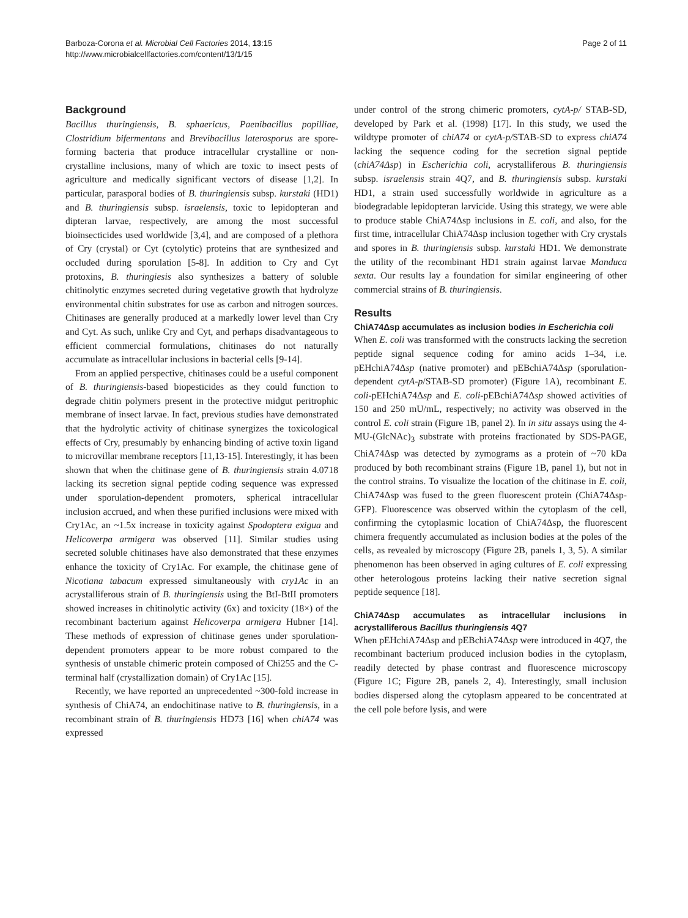Barboza-Corona et al. Microbial Cell Factories 2014, 13:15
http://www.microbialcellfactories.com/content/13/1/15
Page 2 of 11
Background
Bacillus thuringiensis, B. sphaericus, Paenibacillus popilliae, Clostridium bifermentans and Brevibacillus laterosporus are spore-forming bacteria that produce intracellular crystalline or non-crystalline inclusions, many of which are toxic to insect pests of agriculture and medically significant vectors of disease [1,2]. In particular, parasporal bodies of B. thuringiensis subsp. kurstaki (HD1) and B. thuringiensis subsp. israelensis, toxic to lepidopteran and dipteran larvae, respectively, are among the most successful bioinsecticides used worldwide [3,4], and are composed of a plethora of Cry (crystal) or Cyt (cytolytic) proteins that are synthesized and occluded during sporulation [5-8]. In addition to Cry and Cyt protoxins, B. thuringiesis also synthesizes a battery of soluble chitinolytic enzymes secreted during vegetative growth that hydrolyze environmental chitin substrates for use as carbon and nitrogen sources. Chitinases are generally produced at a markedly lower level than Cry and Cyt. As such, unlike Cry and Cyt, and perhaps disadvantageous to efficient commercial formulations, chitinases do not naturally accumulate as intracellular inclusions in bacterial cells [9-14].
From an applied perspective, chitinases could be a useful component of B. thuringiensis-based biopesticides as they could function to degrade chitin polymers present in the protective midgut peritrophic membrane of insect larvae. In fact, previous studies have demonstrated that the hydrolytic activity of chitinase synergizes the toxicological effects of Cry, presumably by enhancing binding of active toxin ligand to microvillar membrane receptors [11,13-15]. Interestingly, it has been shown that when the chitinase gene of B. thuringiensis strain 4.0718 lacking its secretion signal peptide coding sequence was expressed under sporulation-dependent promoters, spherical intracellular inclusion accrued, and when these purified inclusions were mixed with Cry1Ac, an ~1.5x increase in toxicity against Spodoptera exigua and Helicoverpa armigera was observed [11]. Similar studies using secreted soluble chitinases have also demonstrated that these enzymes enhance the toxicity of Cry1Ac. For example, the chitinase gene of Nicotiana tabacum expressed simultaneously with cry1Ac in an acrystalliferous strain of B. thuringiensis using the BtI-BtII promoters showed increases in chitinolytic activity (6x) and toxicity (18×) of the recombinant bacterium against Helicoverpa armigera Hubner [14]. These methods of expression of chitinase genes under sporulation-dependent promoters appear to be more robust compared to the synthesis of unstable chimeric protein composed of Chi255 and the C-terminal half (crystallization domain) of Cry1Ac [15].
Recently, we have reported an unprecedented ~300-fold increase in synthesis of ChiA74, an endochitinase native to B. thuringiensis, in a recombinant strain of B. thuringiensis HD73 [16] when chiA74 was expressed
under control of the strong chimeric promoters, cytA-p/ STAB-SD, developed by Park et al. (1998) [17]. In this study, we used the wildtype promoter of chiA74 or cytA-p/STAB-SD to express chiA74 lacking the sequence coding for the secretion signal peptide (chiA74Δsp) in Escherichia coli, acrystalliferous B. thuringiensis subsp. israelensis strain 4Q7, and B. thuringiensis subsp. kurstaki HD1, a strain used successfully worldwide in agriculture as a biodegradable lepidopteran larvicide. Using this strategy, we were able to produce stable ChiA74Δsp inclusions in E. coli, and also, for the first time, intracellular ChiA74Δsp inclusion together with Cry crystals and spores in B. thuringiensis subsp. kurstaki HD1. We demonstrate the utility of the recombinant HD1 strain against larvae Manduca sexta. Our results lay a foundation for similar engineering of other commercial strains of B. thuringiensis.
Results
ChiA74Δsp accumulates as inclusion bodies in Escherichia coli
When E. coli was transformed with the constructs lacking the secretion peptide signal sequence coding for amino acids 1–34, i.e. pEHchiA74Δsp (native promoter) and pEBchiA74Δsp (sporulation-dependent cytA-p/STAB-SD promoter) (Figure 1A), recombinant E. coli-pEHchiA74Δsp and E. coli-pEBchiA74Δsp showed activities of 150 and 250 mU/mL, respectively; no activity was observed in the control E. coli strain (Figure 1B, panel 2). In in situ assays using the 4-MU-(GlcNAc)<sub>3</sub> substrate with proteins fractionated by SDS-PAGE, ChiA74Δsp was detected by zymograms as a protein of ~70 kDa produced by both recombinant strains (Figure 1B, panel 1), but not in the control strains. To visualize the location of the chitinase in E. coli, ChiA74Δsp was fused to the green fluorescent protein (ChiA74Δsp-GFP). Fluorescence was observed within the cytoplasm of the cell, confirming the cytoplasmic location of ChiA74Δsp, the fluorescent chimera frequently accumulated as inclusion bodies at the poles of the cells, as revealed by microscopy (Figure 2B, panels 1, 3, 5). A similar phenomenon has been observed in aging cultures of E. coli expressing other heterologous proteins lacking their native secretion signal peptide sequence [18].
ChiA74Δsp accumulates as intracellular inclusions in acrystalliferous Bacillus thuringiensis 4Q7
When pEHchiA74Δsp and pEBchiA74Δsp were introduced in 4Q7, the recombinant bacterium produced inclusion bodies in the cytoplasm, readily detected by phase contrast and fluorescence microscopy (Figure 1C; Figure 2B, panels 2, 4). Interestingly, small inclusion bodies dispersed along the cytoplasm appeared to be concentrated at the cell pole before lysis, and were